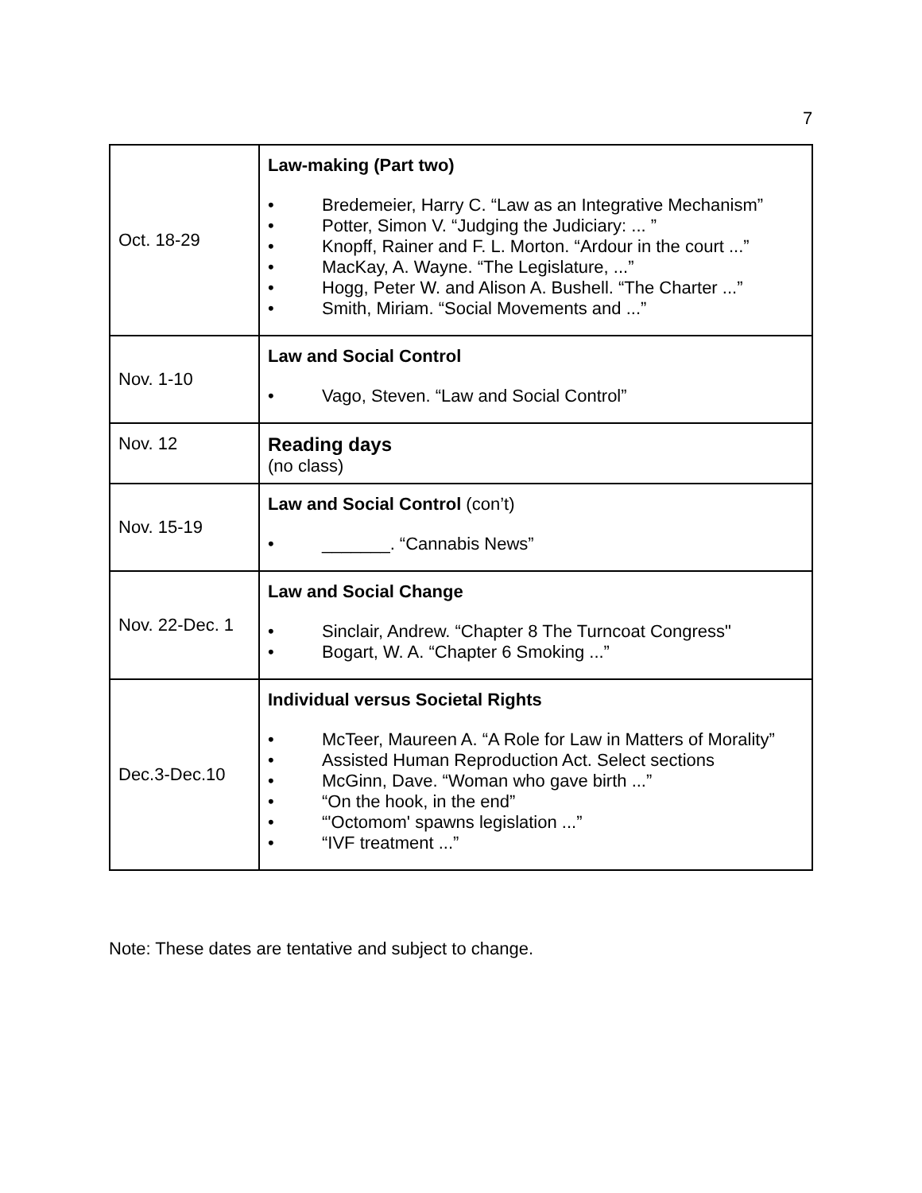7
| Oct. 18-29 | Law-making (Part two) • Bredemeier, Harry C. “Law as an Integrative Mechanism” • Potter, Simon V. “Judging the Judiciary: ... ” • Knopff, Rainer and F. L. Morton. “Ardour in the court ...” • MacKay, A. Wayne. “The Legislature, ...” • Hogg, Peter W. and Alison A. Bushell. “The Charter ...” • Smith, Miriam. “Social Movements and ...” |
| Nov. 1-10 | Law and Social Control • Vago, Steven. “Law and Social Control” |
| Nov. 12 | Reading days (no class) |
| Nov. 15-19 | Law and Social Control (con’t) • _______. “Cannabis News” |
| Nov. 22-Dec. 1 | Law and Social Change • Sinclair, Andrew. “Chapter 8 The Turncoat Congress" • Bogart, W. A. “Chapter 6 Smoking ...” |
| Dec.3-Dec.10 | Individual versus Societal Rights • McTeer, Maureen A. “A Role for Law in Matters of Morality” • Assisted Human Reproduction Act. Select sections • McGinn, Dave. “Woman who gave birth ...” • “On the hook, in the end” • “'Octomom' spawns legislation ...” • “IVF treatment ...” |
Note: These dates are tentative and subject to change.